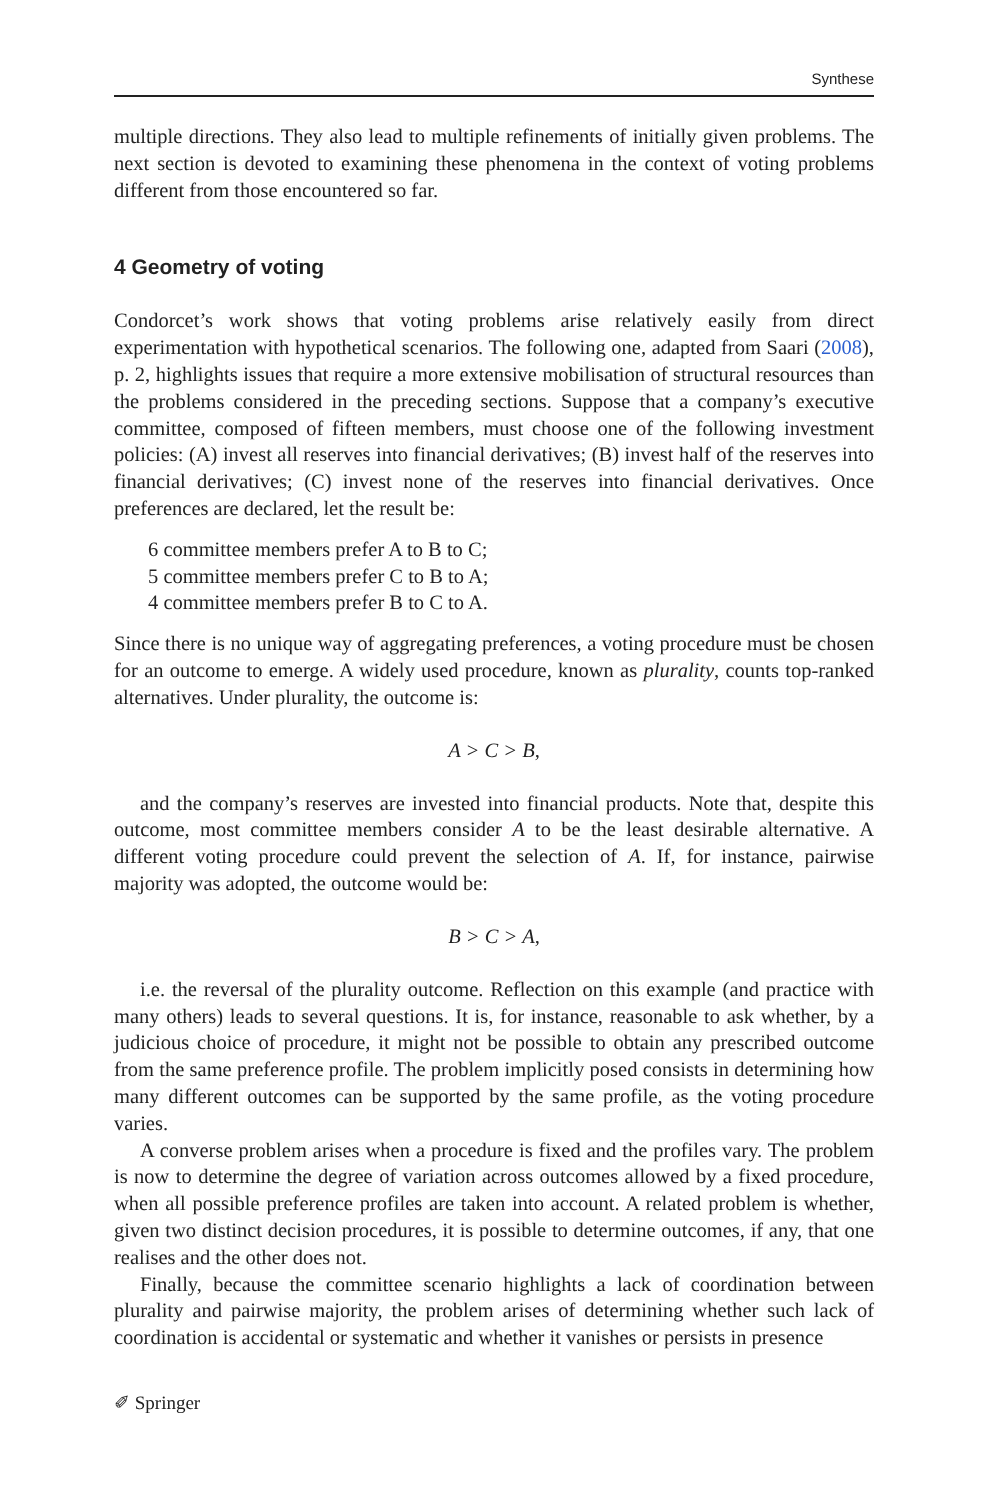Synthese
multiple directions. They also lead to multiple refinements of initially given problems. The next section is devoted to examining these phenomena in the context of voting problems different from those encountered so far.
4 Geometry of voting
Condorcet’s work shows that voting problems arise relatively easily from direct experimentation with hypothetical scenarios. The following one, adapted from Saari (2008), p. 2, highlights issues that require a more extensive mobilisation of structural resources than the problems considered in the preceding sections. Suppose that a company’s executive committee, composed of fifteen members, must choose one of the following investment policies: (A) invest all reserves into financial derivatives; (B) invest half of the reserves into financial derivatives; (C) invest none of the reserves into financial derivatives. Once preferences are declared, let the result be:
6 committee members prefer A to B to C;
5 committee members prefer C to B to A;
4 committee members prefer B to C to A.
Since there is no unique way of aggregating preferences, a voting procedure must be chosen for an outcome to emerge. A widely used procedure, known as plurality, counts top-ranked alternatives. Under plurality, the outcome is:
A > C > B,
and the company’s reserves are invested into financial products. Note that, despite this outcome, most committee members consider A to be the least desirable alternative. A different voting procedure could prevent the selection of A. If, for instance, pairwise majority was adopted, the outcome would be:
B > C > A,
i.e. the reversal of the plurality outcome. Reflection on this example (and practice with many others) leads to several questions. It is, for instance, reasonable to ask whether, by a judicious choice of procedure, it might not be possible to obtain any prescribed outcome from the same preference profile. The problem implicitly posed consists in determining how many different outcomes can be supported by the same profile, as the voting procedure varies.
A converse problem arises when a procedure is fixed and the profiles vary. The problem is now to determine the degree of variation across outcomes allowed by a fixed procedure, when all possible preference profiles are taken into account. A related problem is whether, given two distinct decision procedures, it is possible to determine outcomes, if any, that one realises and the other does not.
Finally, because the committee scenario highlights a lack of coordination between plurality and pairwise majority, the problem arises of determining whether such lack of coordination is accidental or systematic and whether it vanishes or persists in presence
✐ Springer